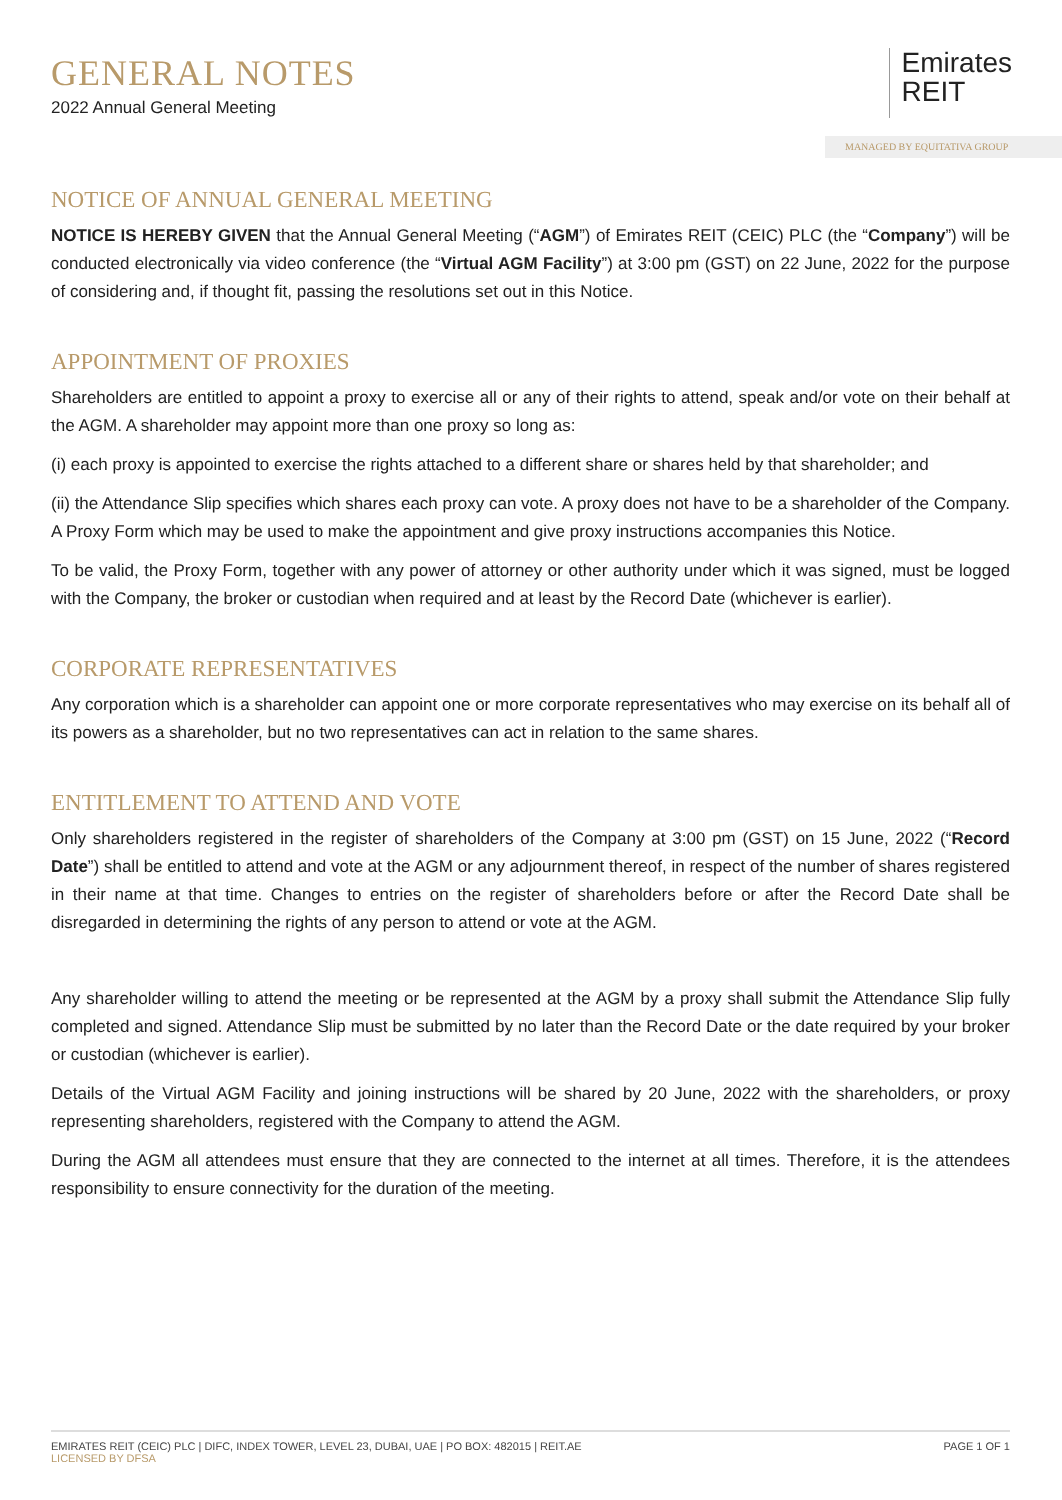GENERAL NOTES
2022 Annual General Meeting
Emirates
REIT
MANAGED BY EQUITATIVA GROUP
NOTICE OF ANNUAL GENERAL MEETING
NOTICE IS HEREBY GIVEN that the Annual General Meeting (“AGM”) of Emirates REIT (CEIC) PLC (the “Company”) will be conducted electronically via video conference (the “Virtual AGM Facility”) at 3:00 pm (GST) on 22 June, 2022 for the purpose of considering and, if thought fit, passing the resolutions set out in this Notice.
APPOINTMENT OF PROXIES
Shareholders are entitled to appoint a proxy to exercise all or any of their rights to attend, speak and/or vote on their behalf at the AGM. A shareholder may appoint more than one proxy so long as:
(i) each proxy is appointed to exercise the rights attached to a different share or shares held by that shareholder; and
(ii) the Attendance Slip specifies which shares each proxy can vote. A proxy does not have to be a shareholder of the Company. A Proxy Form which may be used to make the appointment and give proxy instructions accompanies this Notice.
To be valid, the Proxy Form, together with any power of attorney or other authority under which it was signed, must be logged with the Company, the broker or custodian when required and at least by the Record Date (whichever is earlier).
CORPORATE REPRESENTATIVES
Any corporation which is a shareholder can appoint one or more corporate representatives who may exercise on its behalf all of its powers as a shareholder, but no two representatives can act in relation to the same shares.
ENTITLEMENT TO ATTEND AND VOTE
Only shareholders registered in the register of shareholders of the Company at 3:00 pm (GST) on 15 June, 2022 (“Record Date”) shall be entitled to attend and vote at the AGM or any adjournment thereof, in respect of the number of shares registered in their name at that time. Changes to entries on the register of shareholders before or after the Record Date shall be disregarded in determining the rights of any person to attend or vote at the AGM.
Any shareholder willing to attend the meeting or be represented at the AGM by a proxy shall submit the Attendance Slip fully completed and signed. Attendance Slip must be submitted by no later than the Record Date or the date required by your broker or custodian (whichever is earlier).
Details of the Virtual AGM Facility and joining instructions will be shared by 20 June, 2022 with the shareholders, or proxy representing shareholders, registered with the Company to attend the AGM.
During the AGM all attendees must ensure that they are connected to the internet at all times. Therefore, it is the attendees responsibility to ensure connectivity for the duration of the meeting.
EMIRATES REIT (CEIC) PLC | DIFC, INDEX TOWER, LEVEL 23, DUBAI, UAE | PO BOX: 482015 | REIT.AE
LICENSED BY DFSA
PAGE 1 OF 1